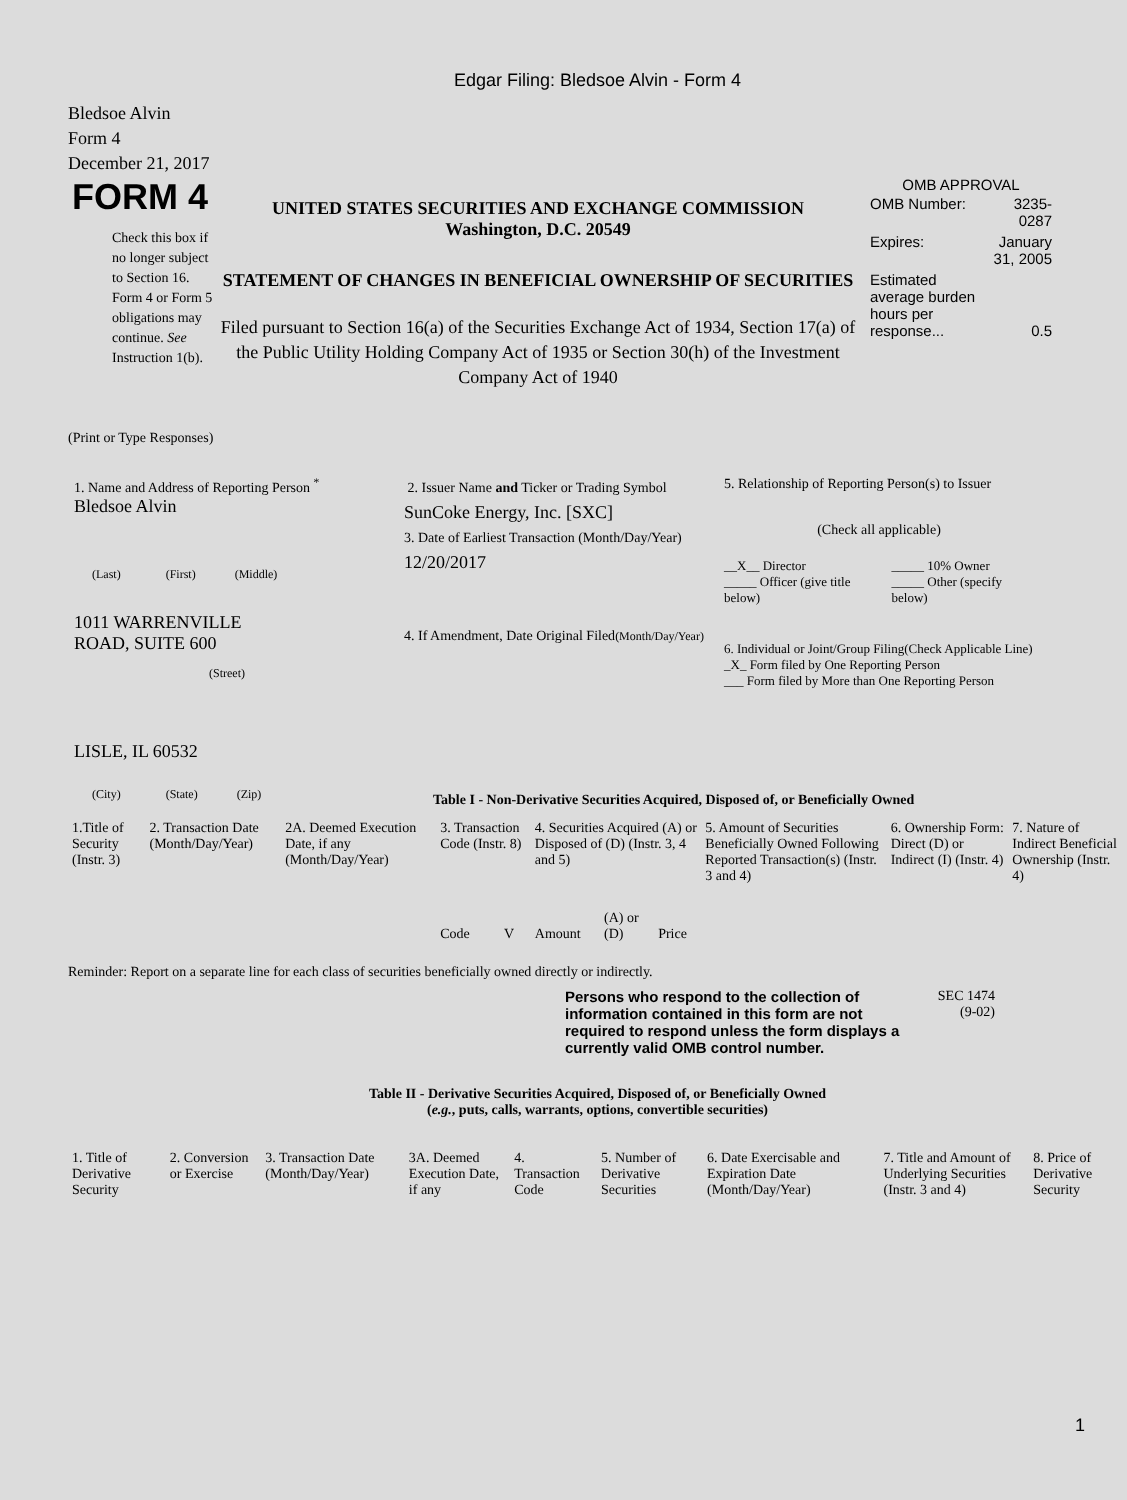Edgar Filing: Bledsoe Alvin - Form 4
Bledsoe Alvin
Form 4
December 21, 2017
FORM 4
Check this box if no longer subject to Section 16. Form 4 or Form 5 obligations may continue. See Instruction 1(b).
UNITED STATES SECURITIES AND EXCHANGE COMMISSION
Washington, D.C. 20549
STATEMENT OF CHANGES IN BENEFICIAL OWNERSHIP OF SECURITIES
Filed pursuant to Section 16(a) of the Securities Exchange Act of 1934, Section 17(a) of the Public Utility Holding Company Act of 1935 or Section 30(h) of the Investment Company Act of 1940
OMB APPROVAL
| OMB Number: | 3235-0287 |
| Expires: | January 31, 2005 |
| Estimated average burden hours per response... | 0.5 |
(Print or Type Responses)
1. Name and Address of Reporting Person <sup>*</sup>
Bledsoe Alvin
(Last) (First) (Middle)
1011 WARRENVILLE
ROAD, SUITE 600
(Street)
LISLE, IL 60532
(City) (State) (Zip)
2. Issuer Name and Ticker or Trading Symbol
SunCoke Energy, Inc. [SXC]
3. Date of Earliest Transaction (Month/Day/Year)
12/20/2017
4. If Amendment, Date Original Filed(Month/Day/Year)
5. Relationship of Reporting Person(s) to Issuer
(Check all applicable)
| __X__ Director | _____ 10% Owner |
| _____ Officer (give title below) | _____ Other (specify below) |
6. Individual or Joint/Group Filing(Check Applicable Line)
_X_ Form filed by One Reporting Person
___ Form filed by More than One Reporting Person
Table I - Non-Derivative Securities Acquired, Disposed of, or Beneficially Owned
| 1.Title of Security (Instr. 3) | 2. Transaction Date (Month/Day/Year) | 2A. Deemed Execution Date, if any (Month/Day/Year) | 3. Transaction Code (Instr. 8) | | 4. Securities Acquired (A) or Disposed of (D) (Instr. 3, 4 and 5) | | | 5. Amount of Securities Beneficially Owned Following Reported Transaction(s) (Instr. 3 and 4) | 6. Ownership Form: Direct (D) or Indirect (I) (Instr. 4) | 7. Nature of Indirect Beneficial Ownership (Instr. 4) |
| | | | Code | V | Amount | (A) or (D) | Price | | | |
Reminder: Report on a separate line for each class of securities beneficially owned directly or indirectly.
Persons who respond to the collection of information contained in this form are not required to respond unless the form displays a currently valid OMB control number.
SEC 1474
(9-02)
Table II - Derivative Securities Acquired, Disposed of, or Beneficially Owned
(e.g., puts, calls, warrants, options, convertible securities)
| 1. Title of Derivative Security | 2. Conversion or Exercise | 3. Transaction Date (Month/Day/Year) | 3A. Deemed Execution Date, if any | 4. Transaction Code | 5. Number of Derivative Securities | 6. Date Exercisable and Expiration Date (Month/Day/Year) | 7. Title and Amount of Underlying Securities (Instr. 3 and 4) | 8. Price of Derivative Security |
1